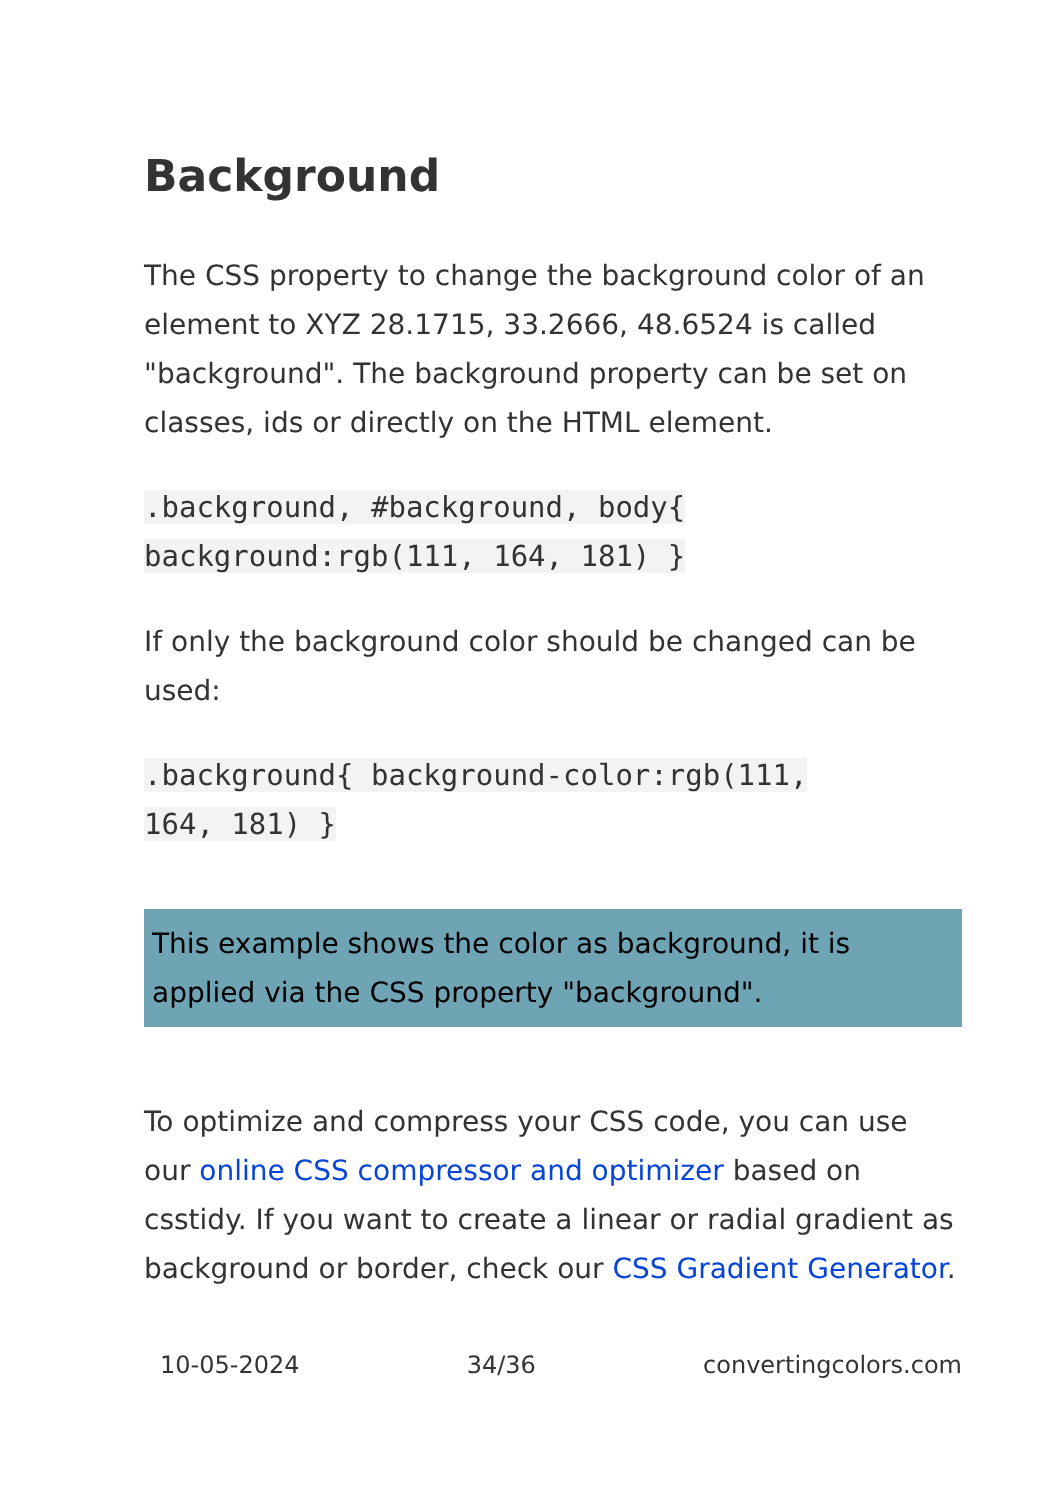Background
The CSS property to change the background color of an element to XYZ 28.1715, 33.2666, 48.6524 is called "background". The background property can be set on classes, ids or directly on the HTML element.
.background, #background, body{
background:rgb(111, 164, 181) }
If only the background color should be changed can be used:
.background{ background-color:rgb(111,
164, 181) }
This example shows the color as background, it is applied via the CSS property "background".
To optimize and compress your CSS code, you can use our online CSS compressor and optimizer based on csstidy. If you want to create a linear or radial gradient as background or border, check our CSS Gradient Generator.
10-05-2024 34/36 convertingcolors.com